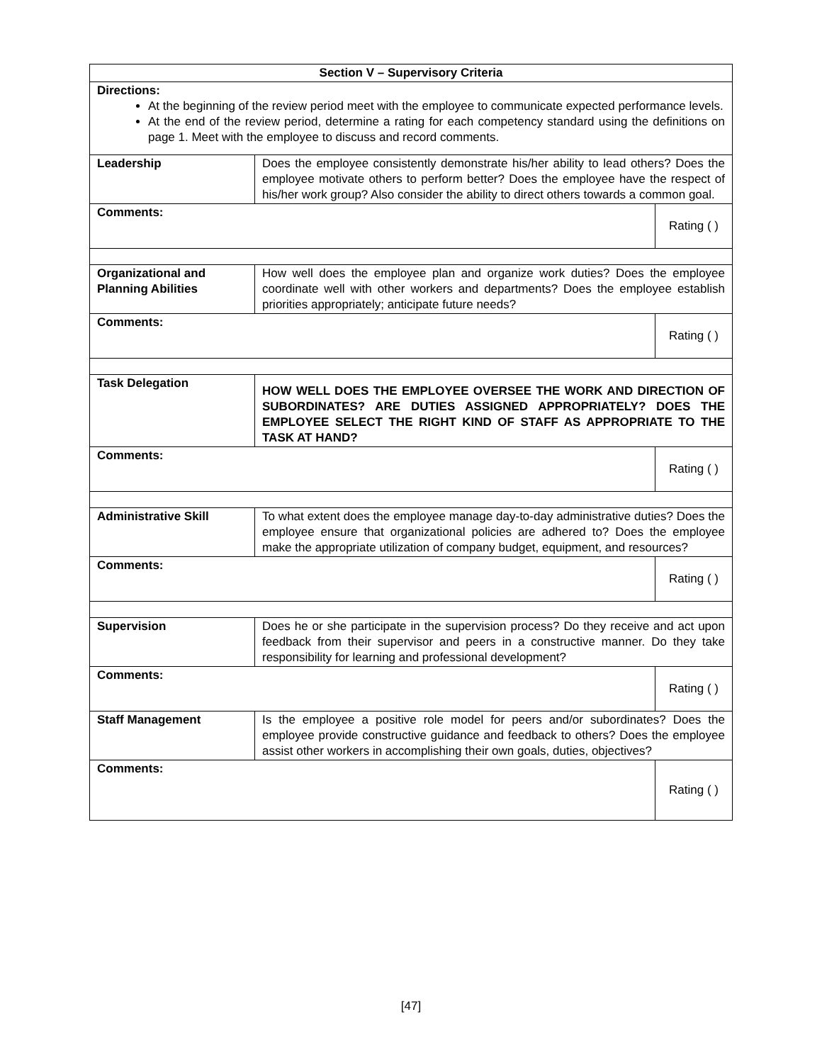| Section V – Supervisory Criteria | | |
| Directions: At the beginning of the review period meet with the employee to communicate expected performance levels. At the end of the review period, determine a rating for each competency standard using the definitions on page 1. Meet with the employee to discuss and record comments. | | |
| Leadership | Does the employee consistently demonstrate his/her ability to lead others? Does the employee motivate others to perform better? Does the employee have the respect of his/her work group? Also consider the ability to direct others towards a common goal. | |
| Comments: | | Rating ( ) |
| Organizational and Planning Abilities | How well does the employee plan and organize work duties? Does the employee coordinate well with other workers and departments? Does the employee establish priorities appropriately; anticipate future needs? | |
| Comments: | | Rating ( ) |
| Task Delegation | HOW WELL DOES THE EMPLOYEE OVERSEE THE WORK AND DIRECTION OF SUBORDINATES? ARE DUTIES ASSIGNED APPROPRIATELY? DOES THE EMPLOYEE SELECT THE RIGHT KIND OF STAFF AS APPROPRIATE TO THE TASK AT HAND? | |
| Comments: | | Rating ( ) |
| Administrative Skill | To what extent does the employee manage day-to-day administrative duties? Does the employee ensure that organizational policies are adhered to? Does the employee make the appropriate utilization of company budget, equipment, and resources? | |
| Comments: | | Rating ( ) |
| Supervision | Does he or she participate in the supervision process? Do they receive and act upon feedback from their supervisor and peers in a constructive manner. Do they take responsibility for learning and professional development? | |
| Comments: | | Rating ( ) |
| Staff Management | Is the employee a positive role model for peers and/or subordinates? Does the employee provide constructive guidance and feedback to others? Does the employee assist other workers in accomplishing their own goals, duties, objectives? | |
| Comments: | | Rating ( ) |
[47]